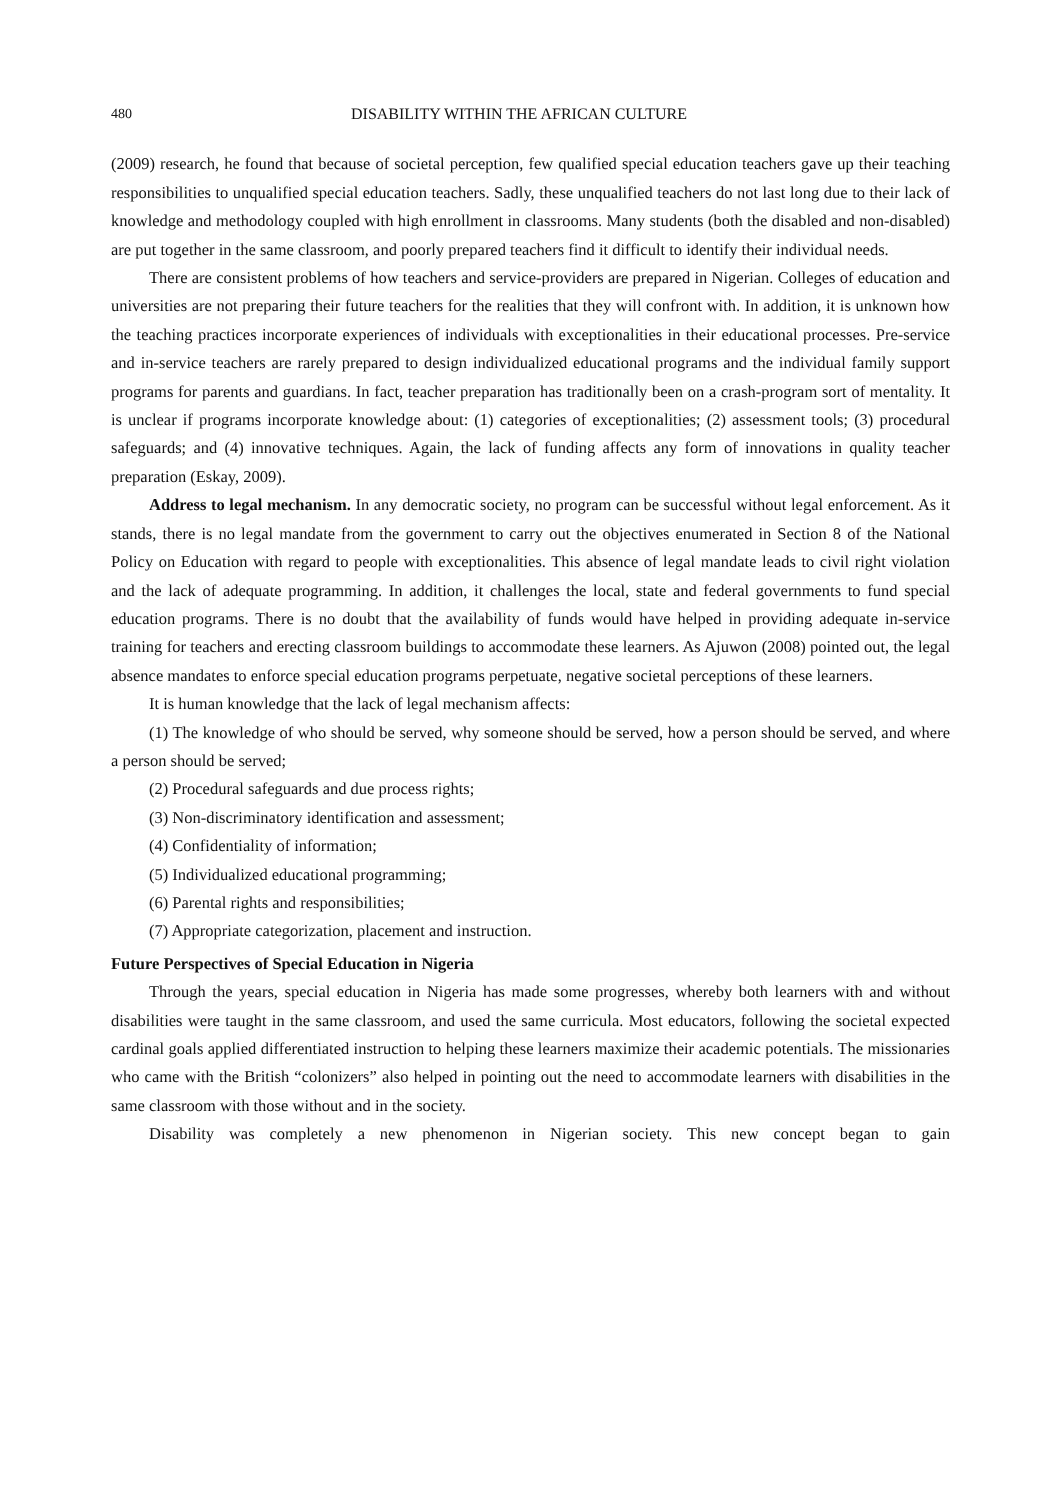480 DISABILITY WITHIN THE AFRICAN CULTURE
(2009) research, he found that because of societal perception, few qualified special education teachers gave up their teaching responsibilities to unqualified special education teachers. Sadly, these unqualified teachers do not last long due to their lack of knowledge and methodology coupled with high enrollment in classrooms. Many students (both the disabled and non-disabled) are put together in the same classroom, and poorly prepared teachers find it difficult to identify their individual needs.
There are consistent problems of how teachers and service-providers are prepared in Nigerian. Colleges of education and universities are not preparing their future teachers for the realities that they will confront with. In addition, it is unknown how the teaching practices incorporate experiences of individuals with exceptionalities in their educational processes. Pre-service and in-service teachers are rarely prepared to design individualized educational programs and the individual family support programs for parents and guardians. In fact, teacher preparation has traditionally been on a crash-program sort of mentality. It is unclear if programs incorporate knowledge about: (1) categories of exceptionalities; (2) assessment tools; (3) procedural safeguards; and (4) innovative techniques. Again, the lack of funding affects any form of innovations in quality teacher preparation (Eskay, 2009).
Address to legal mechanism. In any democratic society, no program can be successful without legal enforcement. As it stands, there is no legal mandate from the government to carry out the objectives enumerated in Section 8 of the National Policy on Education with regard to people with exceptionalities. This absence of legal mandate leads to civil right violation and the lack of adequate programming. In addition, it challenges the local, state and federal governments to fund special education programs. There is no doubt that the availability of funds would have helped in providing adequate in-service training for teachers and erecting classroom buildings to accommodate these learners. As Ajuwon (2008) pointed out, the legal absence mandates to enforce special education programs perpetuate, negative societal perceptions of these learners.
It is human knowledge that the lack of legal mechanism affects:
(1) The knowledge of who should be served, why someone should be served, how a person should be served, and where a person should be served;
(2) Procedural safeguards and due process rights;
(3) Non-discriminatory identification and assessment;
(4) Confidentiality of information;
(5) Individualized educational programming;
(6) Parental rights and responsibilities;
(7) Appropriate categorization, placement and instruction.
Future Perspectives of Special Education in Nigeria
Through the years, special education in Nigeria has made some progresses, whereby both learners with and without disabilities were taught in the same classroom, and used the same curricula. Most educators, following the societal expected cardinal goals applied differentiated instruction to helping these learners maximize their academic potentials. The missionaries who came with the British “colonizers” also helped in pointing out the need to accommodate learners with disabilities in the same classroom with those without and in the society.
Disability was completely a new phenomenon in Nigerian society. This new concept began to gain